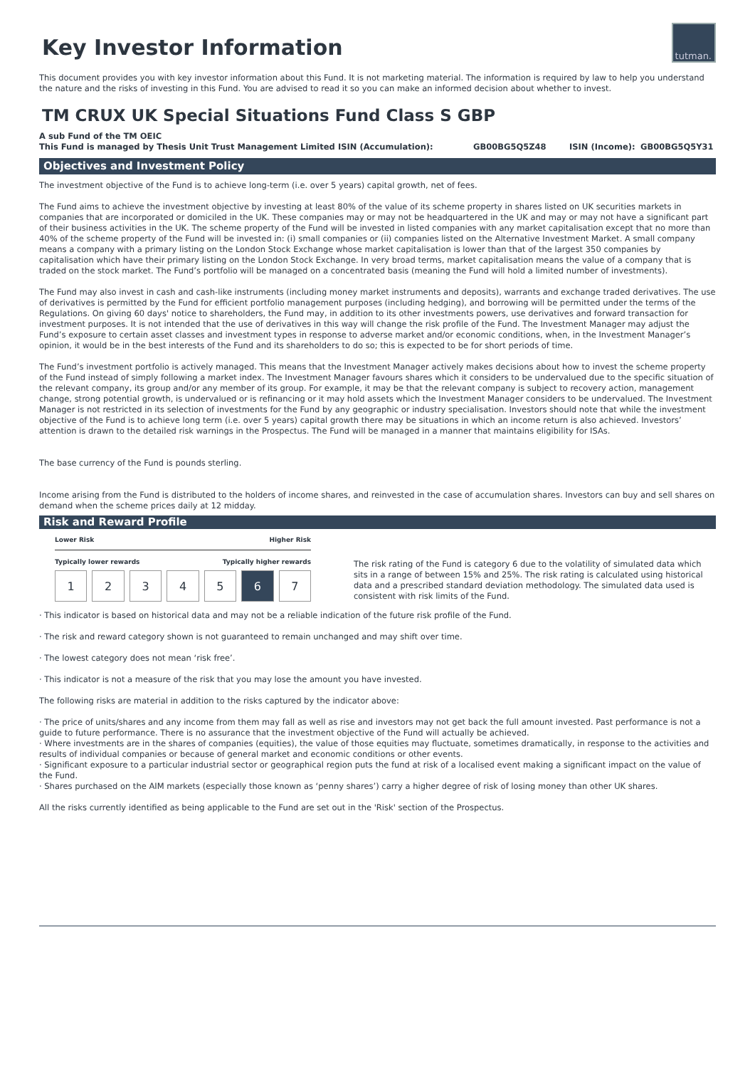tutman.
Key Investor Information
This document provides you with key investor information about this Fund. It is not marketing material. The information is required by law to help you understand the nature and the risks of investing in this Fund. You are advised to read it so you can make an informed decision about whether to invest.
TM CRUX UK Special Situations Fund Class S GBP
A sub Fund of the TM OEIC
This Fund is managed by Thesis Unit Trust Management Limited
ISIN (Accumulation):
GB00BG5Q5Z48
ISIN (Income):
GB00BG5Q5Y31
Objectives and Investment Policy
The investment objective of the Fund is to achieve long-term (i.e. over 5 years) capital growth, net of fees.
The Fund aims to achieve the investment objective by investing at least 80% of the value of its scheme property in shares listed on UK securities markets in companies that are incorporated or domiciled in the UK. These companies may or may not be headquartered in the UK and may or may not have a significant part of their business activities in the UK. The scheme property of the Fund will be invested in listed companies with any market capitalisation except that no more than 40% of the scheme property of the Fund will be invested in: (i) small companies or (ii) companies listed on the Alternative Investment Market. A small company means a company with a primary listing on the London Stock Exchange whose market capitalisation is lower than that of the largest 350 companies by capitalisation which have their primary listing on the London Stock Exchange. In very broad terms, market capitalisation means the value of a company that is traded on the stock market. The Fund’s portfolio will be managed on a concentrated basis (meaning the Fund will hold a limited number of investments).
The Fund may also invest in cash and cash-like instruments (including money market instruments and deposits), warrants and exchange traded derivatives. The use of derivatives is permitted by the Fund for efficient portfolio management purposes (including hedging), and borrowing will be permitted under the terms of the Regulations. On giving 60 days' notice to shareholders, the Fund may, in addition to its other investments powers, use derivatives and forward transaction for investment purposes. It is not intended that the use of derivatives in this way will change the risk profile of the Fund. The Investment Manager may adjust the Fund’s exposure to certain asset classes and investment types in response to adverse market and/or economic conditions, when, in the Investment Manager’s opinion, it would be in the best interests of the Fund and its shareholders to do so; this is expected to be for short periods of time.
The Fund’s investment portfolio is actively managed. This means that the Investment Manager actively makes decisions about how to invest the scheme property of the Fund instead of simply following a market index. The Investment Manager favours shares which it considers to be undervalued due to the specific situation of the relevant company, its group and/or any member of its group. For example, it may be that the relevant company is subject to recovery action, management change, strong potential growth, is undervalued or is refinancing or it may hold assets which the Investment Manager considers to be undervalued. The Investment Manager is not restricted in its selection of investments for the Fund by any geographic or industry specialisation. Investors should note that while the investment objective of the Fund is to achieve long term (i.e. over 5 years) capital growth there may be situations in which an income return is also achieved. Investors’ attention is drawn to the detailed risk warnings in the Prospectus. The Fund will be managed in a manner that maintains eligibility for ISAs.
The base currency of the Fund is pounds sterling.
Income arising from the Fund is distributed to the holders of income shares, and reinvested in the case of accumulation shares. Investors can buy and sell shares on demand when the scheme prices daily at 12 midday.
Risk and Reward Profile
Lower Risk Higher Risk
Typically lower rewards Typically higher rewards
1 2 3 4 5 6 7
The risk rating of the Fund is category 6 due to the volatility of simulated data which sits in a range of between 15% and 25%. The risk rating is calculated using historical data and a prescribed standard deviation methodology. The simulated data used is consistent with risk limits of the Fund.
· This indicator is based on historical data and may not be a reliable indication of the future risk profile of the Fund.
· The risk and reward category shown is not guaranteed to remain unchanged and may shift over time.
· The lowest category does not mean ‘risk free’.
· This indicator is not a measure of the risk that you may lose the amount you have invested.
The following risks are material in addition to the risks captured by the indicator above:
· The price of units/shares and any income from them may fall as well as rise and investors may not get back the full amount invested. Past performance is not a guide to future performance. There is no assurance that the investment objective of the Fund will actually be achieved.
· Where investments are in the shares of companies (equities), the value of those equities may fluctuate, sometimes dramatically, in response to the activities and results of individual companies or because of general market and economic conditions or other events.
· Significant exposure to a particular industrial sector or geographical region puts the fund at risk of a localised event making a significant impact on the value of the Fund.
· Shares purchased on the AIM markets (especially those known as ‘penny shares’) carry a higher degree of risk of losing money than other UK shares.
All the risks currently identified as being applicable to the Fund are set out in the 'Risk' section of the Prospectus.